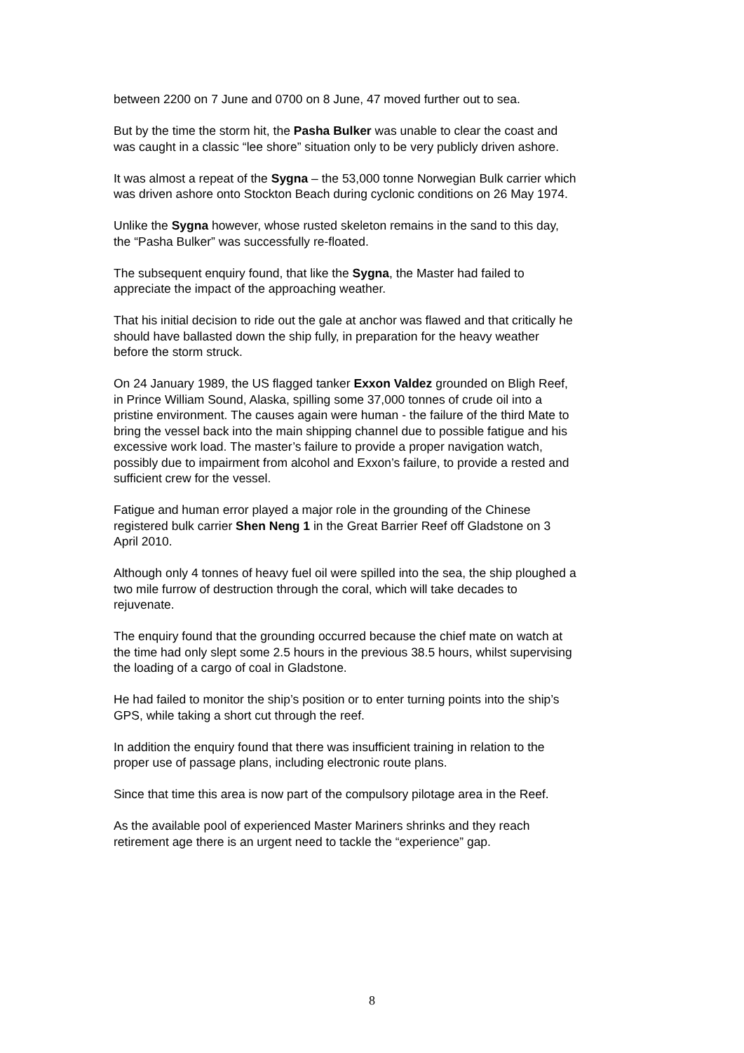between 2200 on 7 June and 0700 on 8 June, 47 moved further out to sea.
But by the time the storm hit, the Pasha Bulker was unable to clear the coast and was caught in a classic “lee shore” situation only to be very publicly driven ashore.
It was almost a repeat of the Sygna – the 53,000 tonne Norwegian Bulk carrier which was driven ashore onto Stockton Beach during cyclonic conditions on 26 May 1974.
Unlike the Sygna however, whose rusted skeleton remains in the sand to this day, the “Pasha Bulker” was successfully re-floated.
The subsequent enquiry found, that like the Sygna, the Master had failed to appreciate the impact of the approaching weather.
That his initial decision to ride out the gale at anchor was flawed and that critically he should have ballasted down the ship fully, in preparation for the heavy weather before the storm struck.
On 24 January 1989, the US flagged tanker Exxon Valdez grounded on Bligh Reef, in Prince William Sound, Alaska, spilling some 37,000 tonnes of crude oil into a pristine environment. The causes again were human - the failure of the third Mate to bring the vessel back into the main shipping channel due to possible fatigue and his excessive work load. The master’s failure to provide a proper navigation watch, possibly due to impairment from alcohol and Exxon’s failure, to provide a rested and sufficient crew for the vessel.
Fatigue and human error played a major role in the grounding of the Chinese registered bulk carrier Shen Neng 1 in the Great Barrier Reef off Gladstone on 3 April 2010.
Although only 4 tonnes of heavy fuel oil were spilled into the sea, the ship ploughed a two mile furrow of destruction through the coral, which will take decades to rejuvenate.
The enquiry found that the grounding occurred because the chief mate on watch at the time had only slept some 2.5 hours in the previous 38.5 hours, whilst supervising the loading of a cargo of coal in Gladstone.
He had failed to monitor the ship’s position or to enter turning points into the ship’s GPS, while taking a short cut through the reef.
In addition the enquiry found that there was insufficient training in relation to the proper use of passage plans, including electronic route plans.
Since that time this area is now part of the compulsory pilotage area in the Reef.
As the available pool of experienced Master Mariners shrinks and they reach retirement age there is an urgent need to tackle the “experience” gap.
8